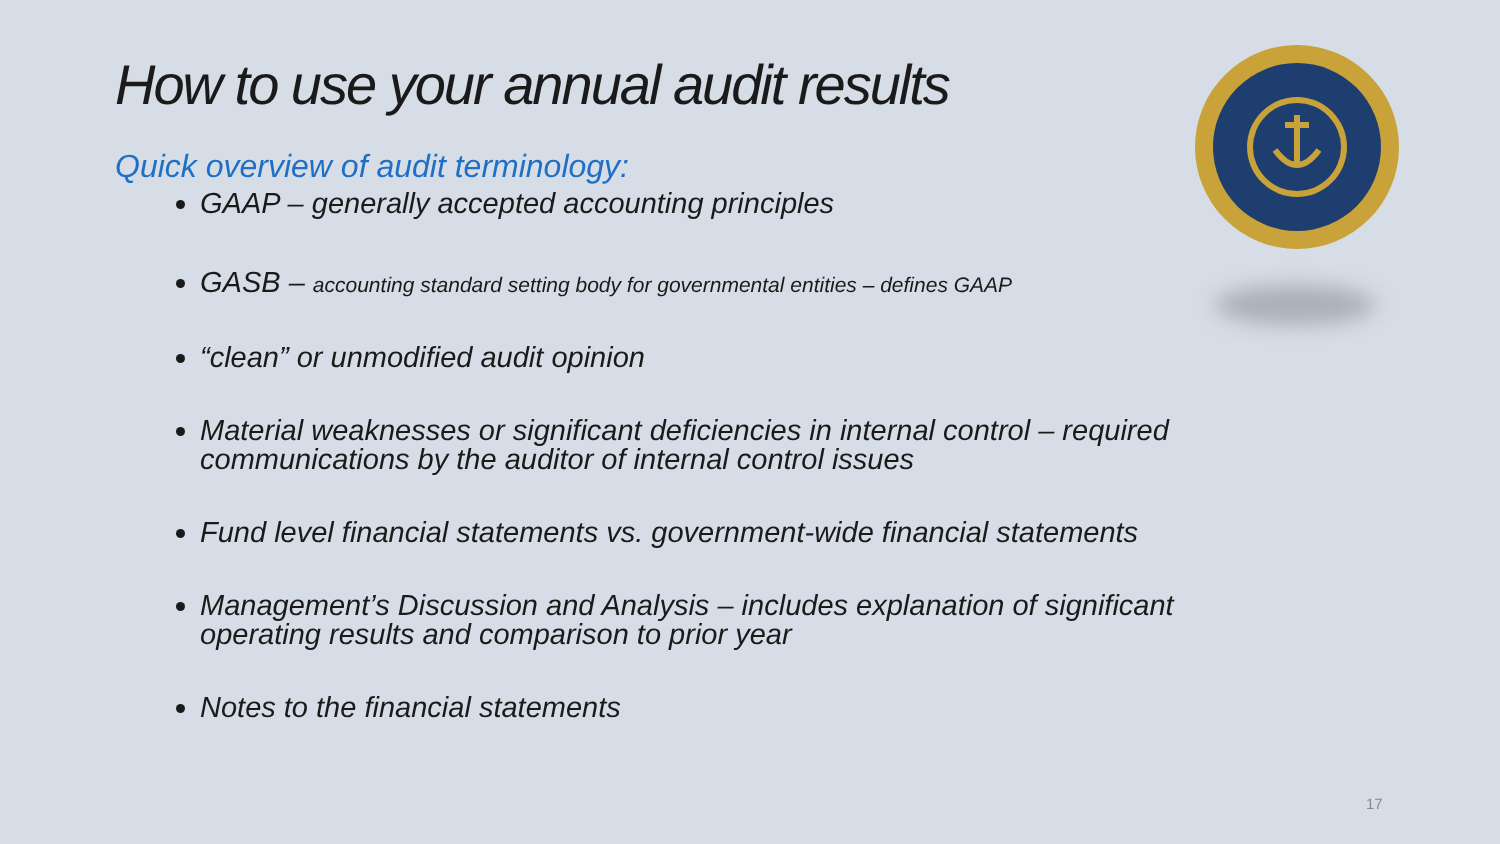How to use your annual audit results
Quick overview of audit terminology:
GAAP – generally accepted accounting principles
GASB – accounting standard setting body for governmental entities – defines GAAP
“clean” or unmodified audit opinion
Material weaknesses or significant deficiencies in internal control – required communications by the auditor of internal control issues
Fund level financial statements vs. government-wide financial statements
Management’s Discussion and Analysis – includes explanation of significant operating results and comparison to prior year
Notes to the financial statements
17